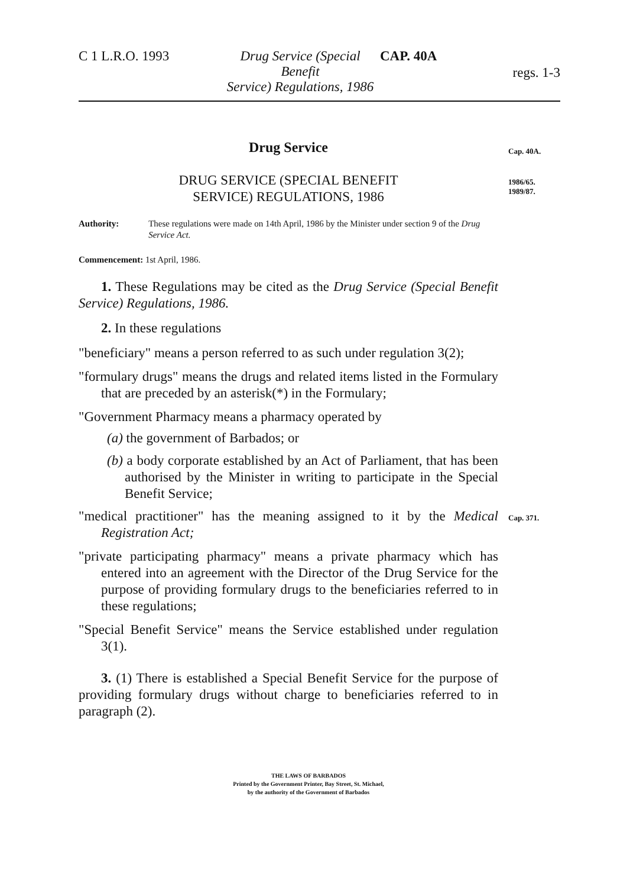C 1 L.R.O. 1993 Drug Service (Special Benefit
Service) Regulations, 1986
CAP. 40A
regs. 1-3
Cap. 40A.
1986/65.
1989/87.
Cap. 371.
Drug Service
DRUG SERVICE (SPECIAL BENEFIT
SERVICE) REGULATIONS, 1986
Authority: These regulations were made on 14th April, 1986 by the Minister under section 9 of the Drug Service Act.
Commencement: 1st April, 1986.
1. These Regulations may be cited as the Drug Service (Special Benefit Service) Regulations, 1986.
2. In these regulations
"beneficiary" means a person referred to as such under regulation 3(2);
"formulary drugs" means the drugs and related items listed in the Formulary that are preceded by an asterisk(*) in the Formulary;
"Government Pharmacy means a pharmacy operated by
(a) the government of Barbados; or
(b) a body corporate established by an Act of Parliament, that has been authorised by the Minister in writing to participate in the Special Benefit Service;
"medical practitioner" has the meaning assigned to it by the Medical Registration Act;
"private participating pharmacy" means a private pharmacy which has entered into an agreement with the Director of the Drug Service for the purpose of providing formulary drugs to the beneficiaries referred to in these regulations;
"Special Benefit Service" means the Service established under regulation 3(1).
3. (1) There is established a Special Benefit Service for the purpose of providing formulary drugs without charge to beneficiaries referred to in paragraph (2).
THE LAWS OF BARBADOS
Printed by the Government Printer, Bay Street, St. Michael,
by the authority of the Government of Barbados